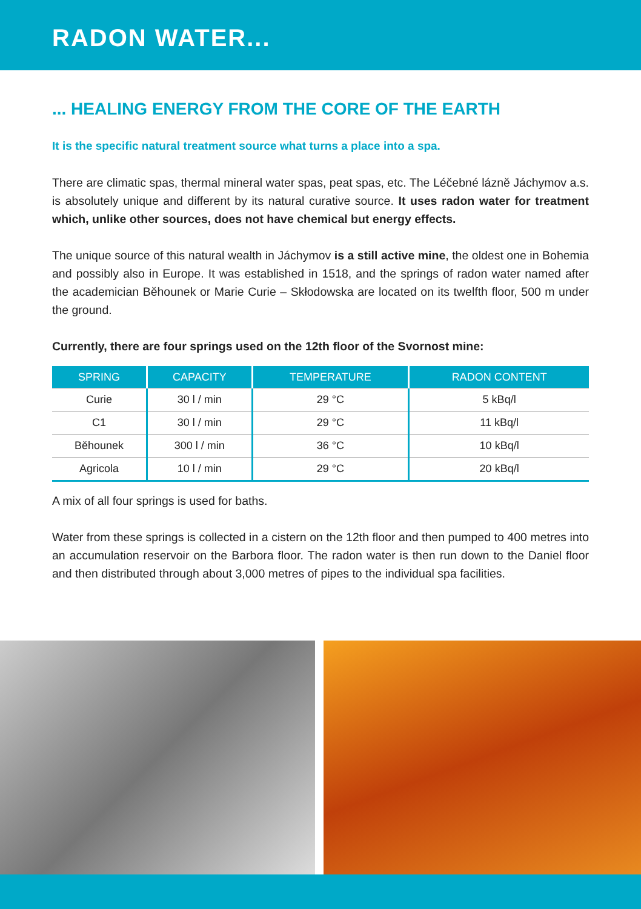RADON WATER...
... HEALING ENERGY FROM THE CORE OF THE EARTH
It is the specific natural treatment source what turns a place into a spa.
There are climatic spas, thermal mineral water spas, peat spas, etc. The Léčebné lázně Jáchymov a.s. is absolutely unique and different by its natural curative source. It uses radon water for treatment which, unlike other sources, does not have chemical but energy effects.
The unique source of this natural wealth in Jáchymov is a still active mine, the oldest one in Bohemia and possibly also in Europe. It was established in 1518, and the springs of radon water named after the academician Běhounek or Marie Curie – Skłodowska are located on its twelfth floor, 500 m under the ground.
Currently, there are four springs used on the 12th floor of the Svornost mine:
| SPRING | CAPACITY | TEMPERATURE | RADON CONTENT |
| --- | --- | --- | --- |
| Curie | 30 l / min | 29 °C | 5 kBq/l |
| C1 | 30 l / min | 29 °C | 11 kBq/l |
| Běhounek | 300 l / min | 36 °C | 10 kBq/l |
| Agricola | 10 l / min | 29 °C | 20 kBq/l |
A mix of all four springs is used for baths.
Water from these springs is collected in a cistern on the 12th floor and then pumped to 400 metres into an accumulation reservoir on the Barbora floor. The radon water is then run down to the Daniel floor and then distributed through about 3,000 metres of pipes to the individual spa facilities.